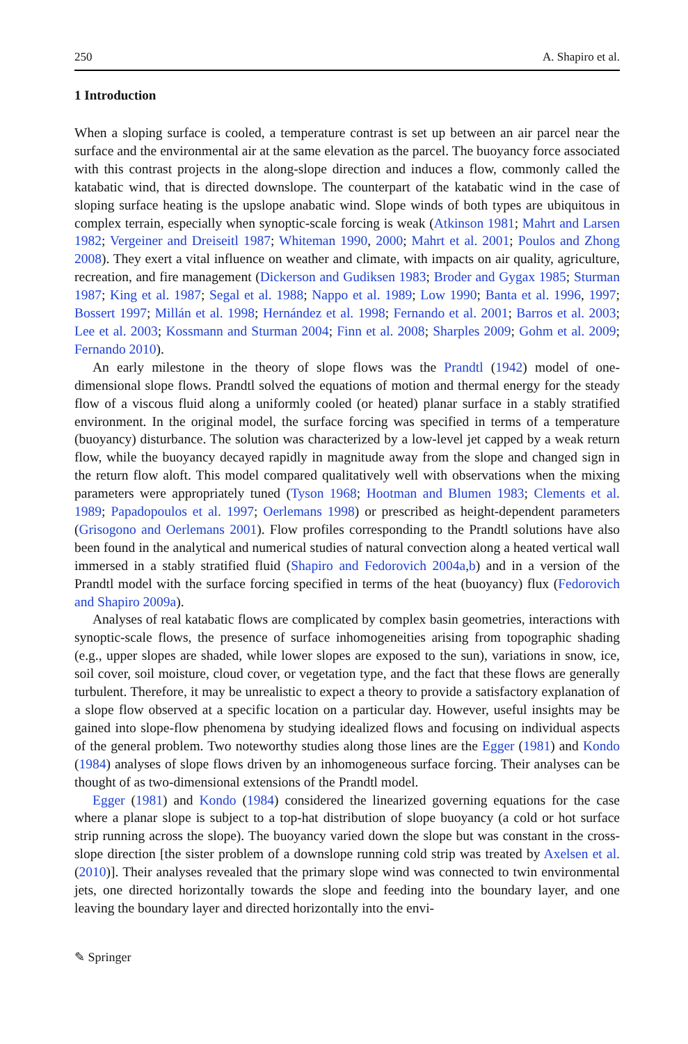250 A. Shapiro et al.
1 Introduction
When a sloping surface is cooled, a temperature contrast is set up between an air parcel near the surface and the environmental air at the same elevation as the parcel. The buoyancy force associated with this contrast projects in the along-slope direction and induces a flow, commonly called the katabatic wind, that is directed downslope. The counterpart of the katabatic wind in the case of sloping surface heating is the upslope anabatic wind. Slope winds of both types are ubiquitous in complex terrain, especially when synoptic-scale forcing is weak (Atkinson 1981; Mahrt and Larsen 1982; Vergeiner and Dreiseitl 1987; Whiteman 1990, 2000; Mahrt et al. 2001; Poulos and Zhong 2008). They exert a vital influence on weather and climate, with impacts on air quality, agriculture, recreation, and fire management (Dickerson and Gudiksen 1983; Broder and Gygax 1985; Sturman 1987; King et al. 1987; Segal et al. 1988; Nappo et al. 1989; Low 1990; Banta et al. 1996, 1997; Bossert 1997; Millán et al. 1998; Hernández et al. 1998; Fernando et al. 2001; Barros et al. 2003; Lee et al. 2003; Kossmann and Sturman 2004; Finn et al. 2008; Sharples 2009; Gohm et al. 2009; Fernando 2010).
An early milestone in the theory of slope flows was the Prandtl (1942) model of one-dimensional slope flows. Prandtl solved the equations of motion and thermal energy for the steady flow of a viscous fluid along a uniformly cooled (or heated) planar surface in a stably stratified environment. In the original model, the surface forcing was specified in terms of a temperature (buoyancy) disturbance. The solution was characterized by a low-level jet capped by a weak return flow, while the buoyancy decayed rapidly in magnitude away from the slope and changed sign in the return flow aloft. This model compared qualitatively well with observations when the mixing parameters were appropriately tuned (Tyson 1968; Hootman and Blumen 1983; Clements et al. 1989; Papadopoulos et al. 1997; Oerlemans 1998) or prescribed as height-dependent parameters (Grisogono and Oerlemans 2001). Flow profiles corresponding to the Prandtl solutions have also been found in the analytical and numerical studies of natural convection along a heated vertical wall immersed in a stably stratified fluid (Shapiro and Fedorovich 2004a,b) and in a version of the Prandtl model with the surface forcing specified in terms of the heat (buoyancy) flux (Fedorovich and Shapiro 2009a).
Analyses of real katabatic flows are complicated by complex basin geometries, interactions with synoptic-scale flows, the presence of surface inhomogeneities arising from topographic shading (e.g., upper slopes are shaded, while lower slopes are exposed to the sun), variations in snow, ice, soil cover, soil moisture, cloud cover, or vegetation type, and the fact that these flows are generally turbulent. Therefore, it may be unrealistic to expect a theory to provide a satisfactory explanation of a slope flow observed at a specific location on a particular day. However, useful insights may be gained into slope-flow phenomena by studying idealized flows and focusing on individual aspects of the general problem. Two noteworthy studies along those lines are the Egger (1981) and Kondo (1984) analyses of slope flows driven by an inhomogeneous surface forcing. Their analyses can be thought of as two-dimensional extensions of the Prandtl model.
Egger (1981) and Kondo (1984) considered the linearized governing equations for the case where a planar slope is subject to a top-hat distribution of slope buoyancy (a cold or hot surface strip running across the slope). The buoyancy varied down the slope but was constant in the cross-slope direction [the sister problem of a downslope running cold strip was treated by Axelsen et al. (2010)]. Their analyses revealed that the primary slope wind was connected to twin environmental jets, one directed horizontally towards the slope and feeding into the boundary layer, and one leaving the boundary layer and directed horizontally into the envi-
✎ Springer